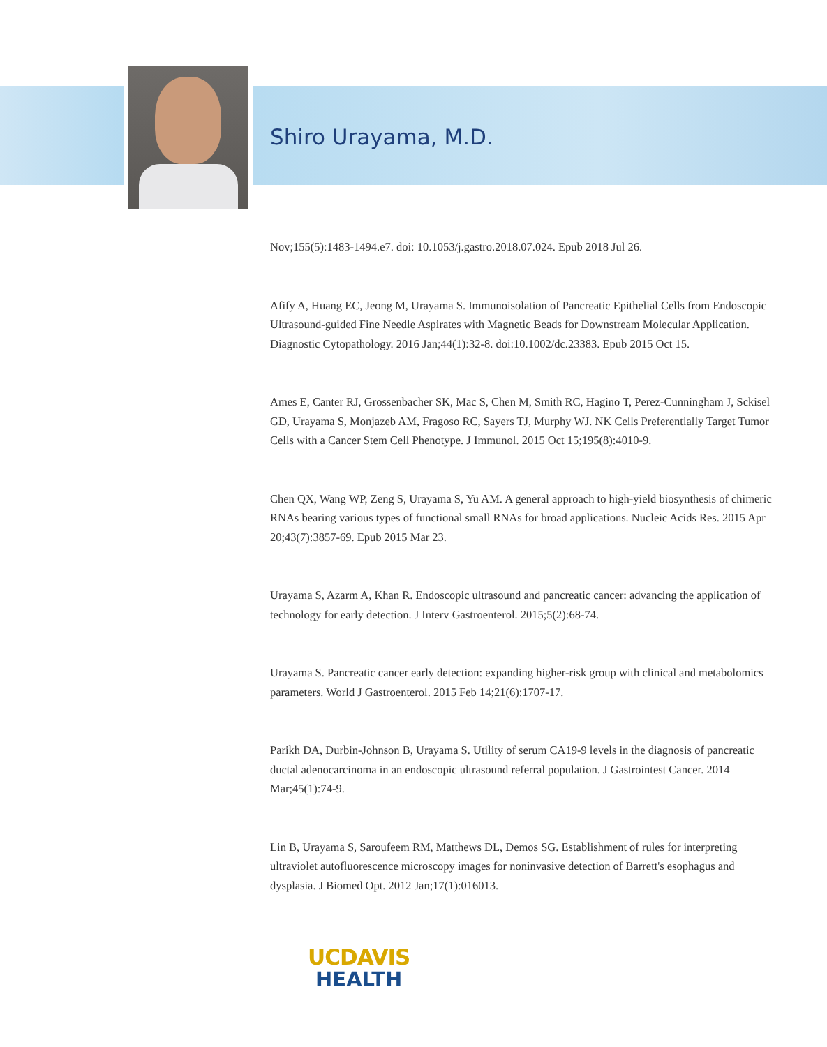Shiro Urayama, M.D.
Nov;155(5):1483-1494.e7. doi: 10.1053/j.gastro.2018.07.024. Epub 2018 Jul 26.
Afify A, Huang EC, Jeong M, Urayama S. Immunoisolation of Pancreatic Epithelial Cells from Endoscopic Ultrasound-guided Fine Needle Aspirates with Magnetic Beads for Downstream Molecular Application. Diagnostic Cytopathology. 2016 Jan;44(1):32-8. doi:10.1002/dc.23383. Epub 2015 Oct 15.
Ames E, Canter RJ, Grossenbacher SK, Mac S, Chen M, Smith RC, Hagino T, Perez-Cunningham J, Sckisel GD, Urayama S, Monjazeb AM, Fragoso RC, Sayers TJ, Murphy WJ. NK Cells Preferentially Target Tumor Cells with a Cancer Stem Cell Phenotype. J Immunol. 2015 Oct 15;195(8):4010-9.
Chen QX, Wang WP, Zeng S, Urayama S, Yu AM. A general approach to high-yield biosynthesis of chimeric RNAs bearing various types of functional small RNAs for broad applications. Nucleic Acids Res. 2015 Apr 20;43(7):3857-69. Epub 2015 Mar 23.
Urayama S, Azarm A, Khan R. Endoscopic ultrasound and pancreatic cancer: advancing the application of technology for early detection. J Interv Gastroenterol. 2015;5(2):68-74.
Urayama S. Pancreatic cancer early detection: expanding higher-risk group with clinical and metabolomics parameters. World J Gastroenterol. 2015 Feb 14;21(6):1707-17.
Parikh DA, Durbin-Johnson B, Urayama S. Utility of serum CA19-9 levels in the diagnosis of pancreatic ductal adenocarcinoma in an endoscopic ultrasound referral population. J Gastrointest Cancer. 2014 Mar;45(1):74-9.
Lin B, Urayama S, Saroufeem RM, Matthews DL, Demos SG. Establishment of rules for interpreting ultraviolet autofluorescence microscopy images for noninvasive detection of Barrett's esophagus and dysplasia. J Biomed Opt. 2012 Jan;17(1):016013.
UCDAVIS
HEALTH